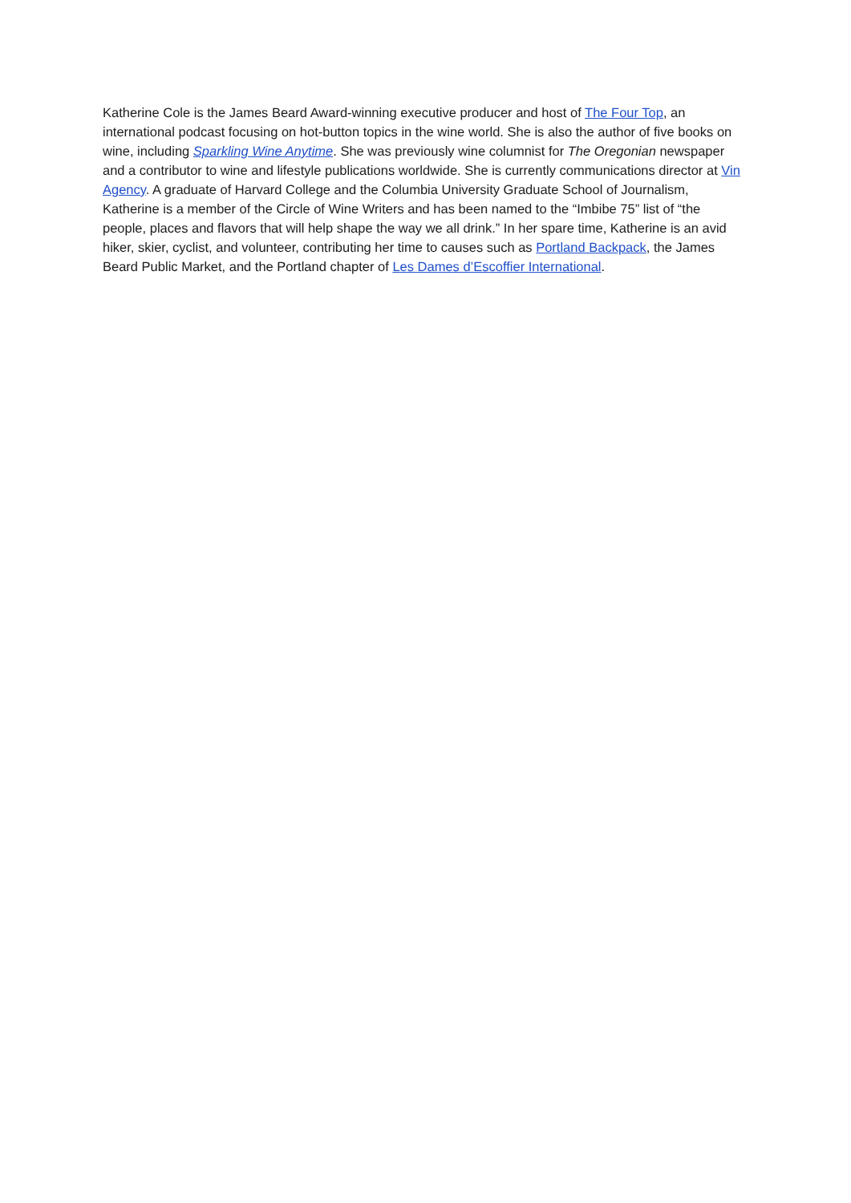Katherine Cole is the James Beard Award-winning executive producer and host of The Four Top, an international podcast focusing on hot-button topics in the wine world. She is also the author of five books on wine, including Sparkling Wine Anytime. She was previously wine columnist for The Oregonian newspaper and a contributor to wine and lifestyle publications worldwide. She is currently communications director at Vin Agency. A graduate of Harvard College and the Columbia University Graduate School of Journalism, Katherine is a member of the Circle of Wine Writers and has been named to the “Imbibe 75” list of “the people, places and flavors that will help shape the way we all drink.” In her spare time, Katherine is an avid hiker, skier, cyclist, and volunteer, contributing her time to causes such as Portland Backpack, the James Beard Public Market, and the Portland chapter of Les Dames d’Escoffier International.